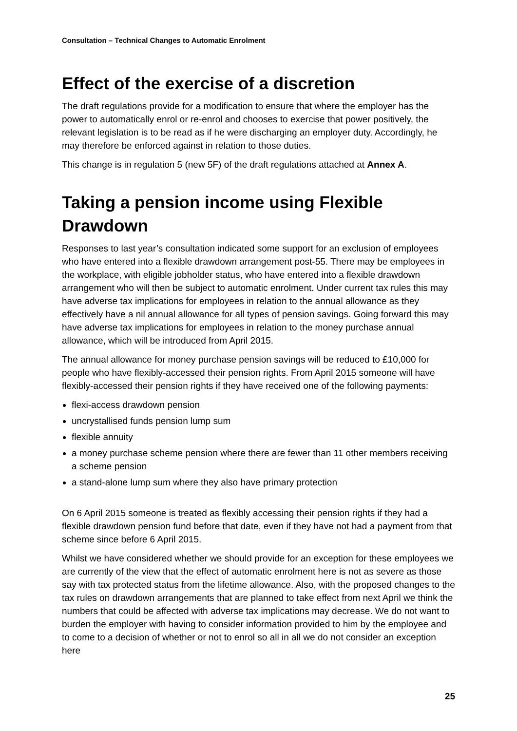Consultation – Technical Changes to Automatic Enrolment
Effect of the exercise of a discretion
The draft regulations provide for a modification to ensure that where the employer has the power to automatically enrol or re-enrol and chooses to exercise that power positively, the relevant legislation is to be read as if he were discharging an employer duty. Accordingly, he may therefore be enforced against in relation to those duties.
This change is in regulation 5 (new 5F) of the draft regulations attached at Annex A.
Taking a pension income using Flexible Drawdown
Responses to last year’s consultation indicated some support for an exclusion of employees who have entered into a flexible drawdown arrangement post-55. There may be employees in the workplace, with eligible jobholder status, who have entered into a flexible drawdown arrangement who will then be subject to automatic enrolment. Under current tax rules this may have adverse tax implications for employees in relation to the annual allowance as they effectively have a nil annual allowance for all types of pension savings. Going forward this may have adverse tax implications for employees in relation to the money purchase annual allowance, which will be introduced from April 2015.
The annual allowance for money purchase pension savings will be reduced to £10,000 for people who have flexibly-accessed their pension rights. From April 2015 someone will have flexibly-accessed their pension rights if they have received one of the following payments:
flexi-access drawdown pension
uncrystallised funds pension lump sum
flexible annuity
a money purchase scheme pension where there are fewer than 11 other members receiving a scheme pension
a stand-alone lump sum where they also have primary protection
On 6 April 2015 someone is treated as flexibly accessing their pension rights if they had a flexible drawdown pension fund before that date, even if they have not had a payment from that scheme since before 6 April 2015.
Whilst we have considered whether we should provide for an exception for these employees we are currently of the view that the effect of automatic enrolment here is not as severe as those say with tax protected status from the lifetime allowance. Also, with the proposed changes to the tax rules on drawdown arrangements that are planned to take effect from next April we think the numbers that could be affected with adverse tax implications may decrease. We do not want to burden the employer with having to consider information provided to him by the employee and to come to a decision of whether or not to enrol so all in all we do not consider an exception here
25